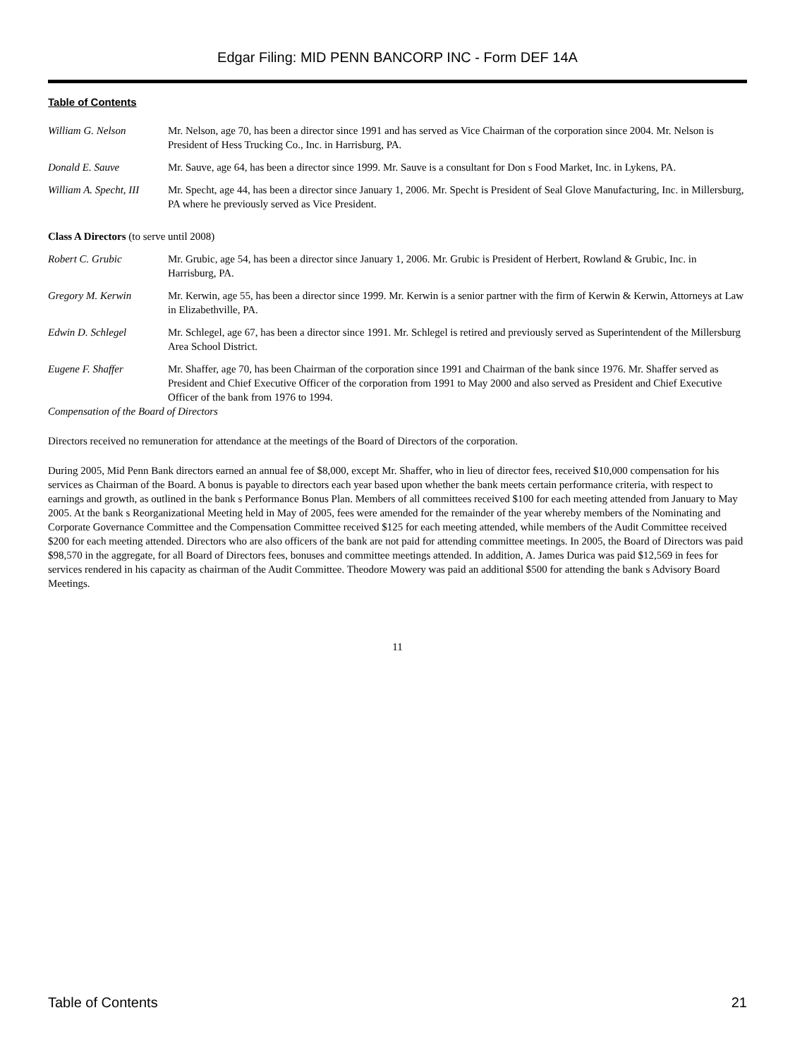Edgar Filing: MID PENN BANCORP INC - Form DEF 14A
Table of Contents
| William G. Nelson | Mr. Nelson, age 70, has been a director since 1991 and has served as Vice Chairman of the corporation since 2004. Mr. Nelson is President of Hess Trucking Co., Inc. in Harrisburg, PA. |
| Donald E. Sauve | Mr. Sauve, age 64, has been a director since 1999. Mr. Sauve is a consultant for Don s Food Market, Inc. in Lykens, PA. |
| William A. Specht, III | Mr. Specht, age 44, has been a director since January 1, 2006. Mr. Specht is President of Seal Glove Manufacturing, Inc. in Millersburg, PA where he previously served as Vice President. |
Class A Directors (to serve until 2008)
| Robert C. Grubic | Mr. Grubic, age 54, has been a director since January 1, 2006. Mr. Grubic is President of Herbert, Rowland & Grubic, Inc. in Harrisburg, PA. |
| Gregory M. Kerwin | Mr. Kerwin, age 55, has been a director since 1999. Mr. Kerwin is a senior partner with the firm of Kerwin & Kerwin, Attorneys at Law in Elizabethville, PA. |
| Edwin D. Schlegel | Mr. Schlegel, age 67, has been a director since 1991. Mr. Schlegel is retired and previously served as Superintendent of the Millersburg Area School District. |
| Eugene F. Shaffer | Mr. Shaffer, age 70, has been Chairman of the corporation since 1991 and Chairman of the bank since 1976. Mr. Shaffer served as President and Chief Executive Officer of the corporation from 1991 to May 2000 and also served as President and Chief Executive Officer of the bank from 1976 to 1994. |
Compensation of the Board of Directors
Directors received no remuneration for attendance at the meetings of the Board of Directors of the corporation.
During 2005, Mid Penn Bank directors earned an annual fee of $8,000, except Mr. Shaffer, who in lieu of director fees, received $10,000 compensation for his services as Chairman of the Board. A bonus is payable to directors each year based upon whether the bank meets certain performance criteria, with respect to earnings and growth, as outlined in the bank s Performance Bonus Plan. Members of all committees received $100 for each meeting attended from January to May 2005. At the bank s Reorganizational Meeting held in May of 2005, fees were amended for the remainder of the year whereby members of the Nominating and Corporate Governance Committee and the Compensation Committee received $125 for each meeting attended, while members of the Audit Committee received $200 for each meeting attended. Directors who are also officers of the bank are not paid for attending committee meetings. In 2005, the Board of Directors was paid $98,570 in the aggregate, for all Board of Directors fees, bonuses and committee meetings attended. In addition, A. James Durica was paid $12,569 in fees for services rendered in his capacity as chairman of the Audit Committee. Theodore Mowery was paid an additional $500 for attending the bank s Advisory Board Meetings.
11
Table of Contents 21